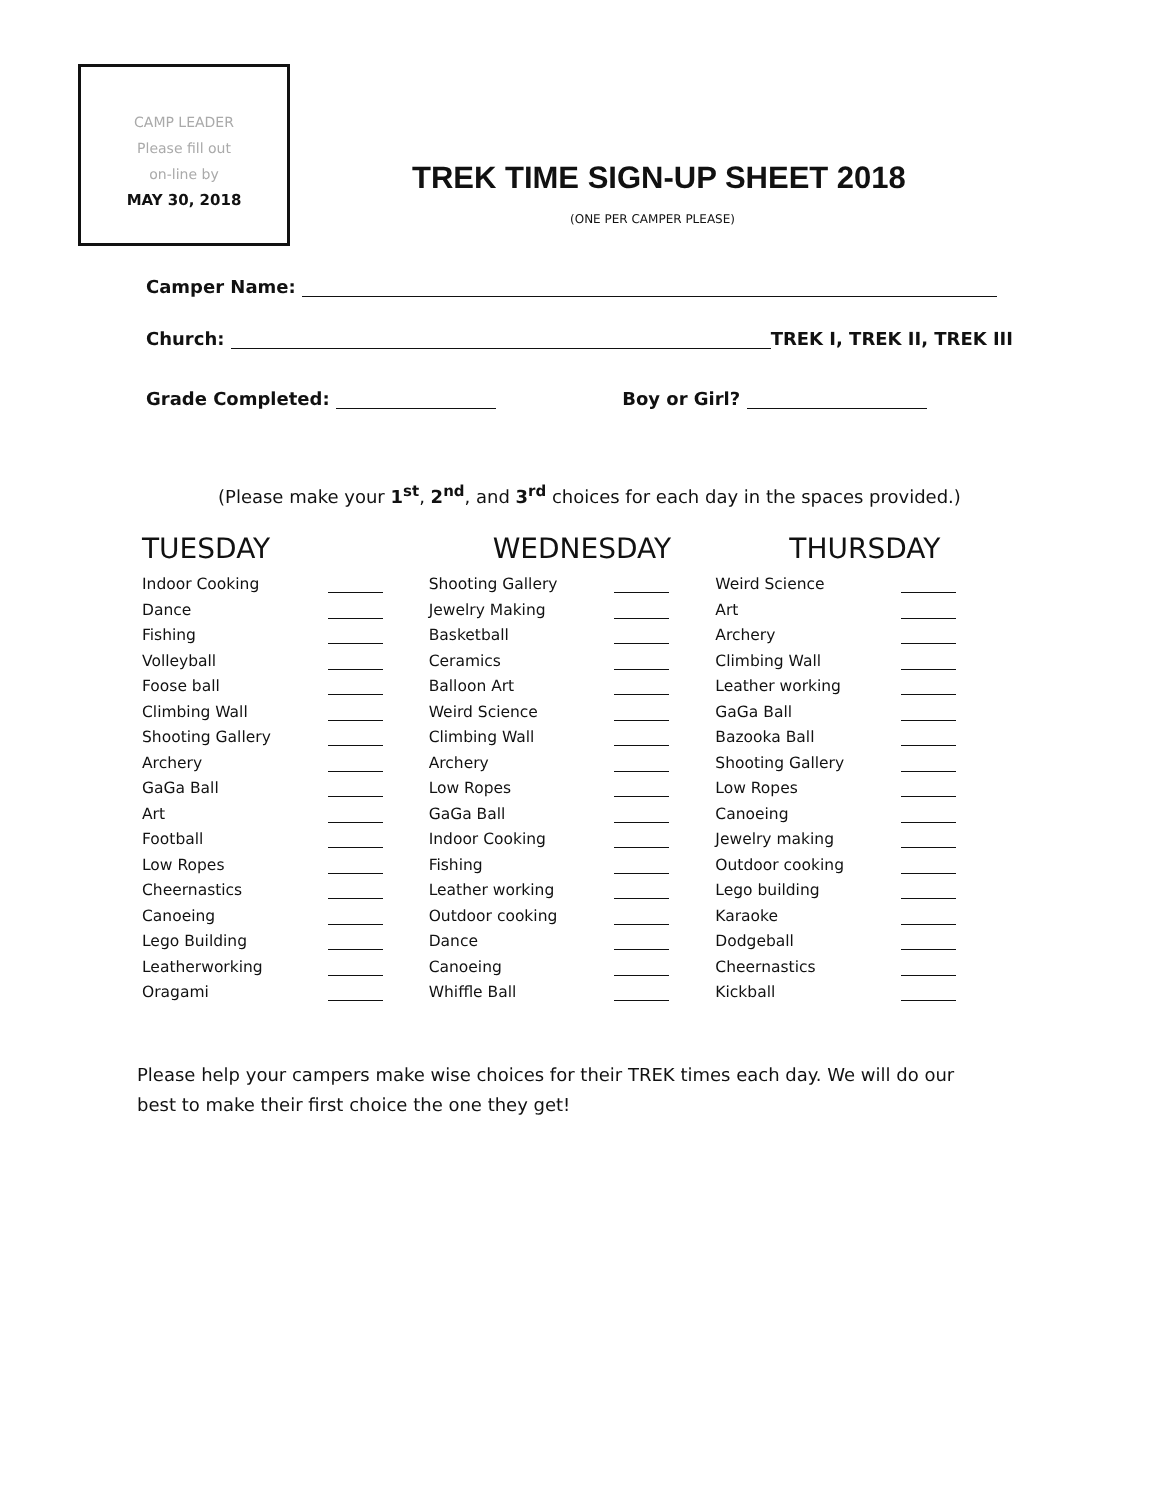CAMP LEADER
Please fill out
on-line by
MAY 30, 2018
TREK TIME SIGN-UP SHEET 2018
(ONE PER CAMPER PLEASE)
Camper Name:
Church: TREK I, TREK II, TREK III
Grade Completed: Boy or Girl?
(Please make your 1<sup>st</sup>, 2<sup>nd</sup>, and 3<sup>rd</sup> choices for each day in the spaces provided.)
TUESDAY
Indoor Cooking
Dance
Fishing
Volleyball
Foose ball
Climbing Wall
Shooting Gallery
Archery
GaGa Ball
Art
Football
Low Ropes
Cheernastics
Canoeing
Lego Building
Leatherworking
Oragami
WEDNESDAY
Shooting Gallery
Jewelry Making
Basketball
Ceramics
Balloon Art
Weird Science
Climbing Wall
Archery
Low Ropes
GaGa Ball
Indoor Cooking
Fishing
Leather working
Outdoor cooking
Dance
Canoeing
Whiffle Ball
THURSDAY
Weird Science
Art
Archery
Climbing Wall
Leather working
GaGa Ball
Bazooka Ball
Shooting Gallery
Low Ropes
Canoeing
Jewelry making
Outdoor cooking
Lego building
Karaoke
Dodgeball
Cheernastics
Kickball
Please help your campers make wise choices for their TREK times each day. We will do our best to make their first choice the one they get!